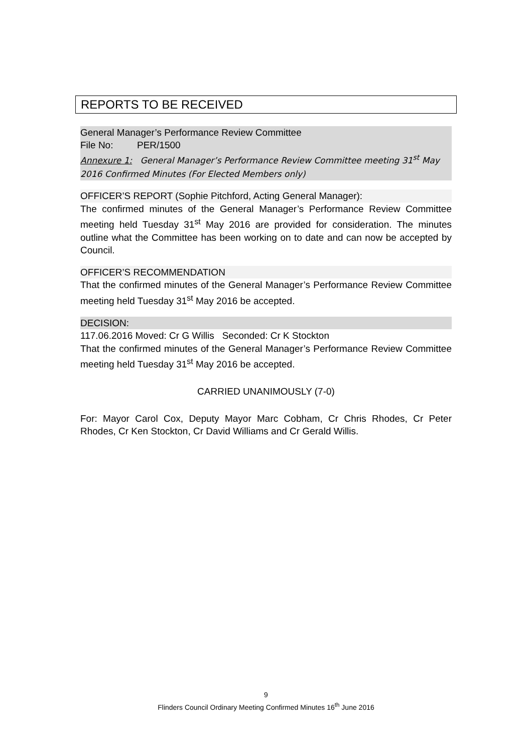REPORTS TO BE RECEIVED
General Manager’s Performance Review Committee
File No: PER/1500
Annexure 1: General Manager’s Performance Review Committee meeting 31<sup>st</sup> May 2016 Confirmed Minutes (For Elected Members only)
OFFICER’S REPORT (Sophie Pitchford, Acting General Manager):
The confirmed minutes of the General Manager’s Performance Review Committee meeting held Tuesday 31<sup>st</sup> May 2016 are provided for consideration. The minutes outline what the Committee has been working on to date and can now be accepted by Council.
OFFICER’S RECOMMENDATION
That the confirmed minutes of the General Manager’s Performance Review Committee meeting held Tuesday 31<sup>st</sup> May 2016 be accepted.
DECISION:
117.06.2016 Moved: Cr G Willis Seconded: Cr K Stockton
That the confirmed minutes of the General Manager’s Performance Review Committee meeting held Tuesday 31<sup>st</sup> May 2016 be accepted.
CARRIED UNANIMOUSLY (7-0)
For: Mayor Carol Cox, Deputy Mayor Marc Cobham, Cr Chris Rhodes, Cr Peter Rhodes, Cr Ken Stockton, Cr David Williams and Cr Gerald Willis.
9
Flinders Council Ordinary Meeting Confirmed Minutes 16<sup>th</sup> June 2016